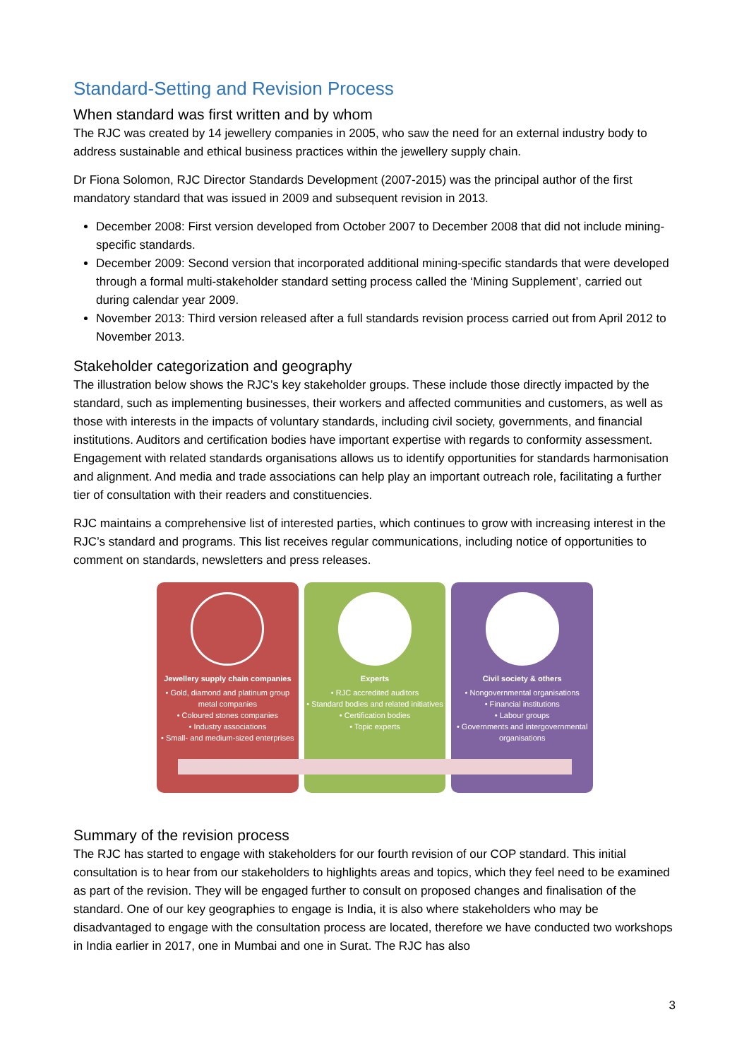Standard-Setting and Revision Process
When standard was first written and by whom
The RJC was created by 14 jewellery companies in 2005, who saw the need for an external industry body to address sustainable and ethical business practices within the jewellery supply chain.
Dr Fiona Solomon, RJC Director Standards Development (2007-2015) was the principal author of the first mandatory standard that was issued in 2009 and subsequent revision in 2013.
December 2008: First version developed from October 2007 to December 2008 that did not include mining-specific standards.
December 2009: Second version that incorporated additional mining-specific standards that were developed through a formal multi-stakeholder standard setting process called the ‘Mining Supplement’, carried out during calendar year 2009.
November 2013: Third version released after a full standards revision process carried out from April 2012 to November 2013.
Stakeholder categorization and geography
The illustration below shows the RJC’s key stakeholder groups. These include those directly impacted by the standard, such as implementing businesses, their workers and affected communities and customers, as well as those with interests in the impacts of voluntary standards, including civil society, governments, and financial institutions. Auditors and certification bodies have important expertise with regards to conformity assessment. Engagement with related standards organisations allows us to identify opportunities for standards harmonisation and alignment. And media and trade associations can help play an important outreach role, facilitating a further tier of consultation with their readers and constituencies.
RJC maintains a comprehensive list of interested parties, which continues to grow with increasing interest in the RJC’s standard and programs. This list receives regular communications, including notice of opportunities to comment on standards, newsletters and press releases.
Jewellery supply chain companies
• Gold, diamond and platinum group metal companies
• Coloured stones companies
• Industry associations
• Small- and medium-sized enterprises
Experts
• RJC accredited auditors
• Standard bodies and related initiatives
• Certification bodies
• Topic experts
Civil society & others
• Nongovernmental organisations
• Financial institutions
• Labour groups
• Governments and intergovernmental organisations
Summary of the revision process
The RJC has started to engage with stakeholders for our fourth revision of our COP standard. This initial consultation is to hear from our stakeholders to highlights areas and topics, which they feel need to be examined as part of the revision. They will be engaged further to consult on proposed changes and finalisation of the standard. One of our key geographies to engage is India, it is also where stakeholders who may be disadvantaged to engage with the consultation process are located, therefore we have conducted two workshops in India earlier in 2017, one in Mumbai and one in Surat. The RJC has also
3